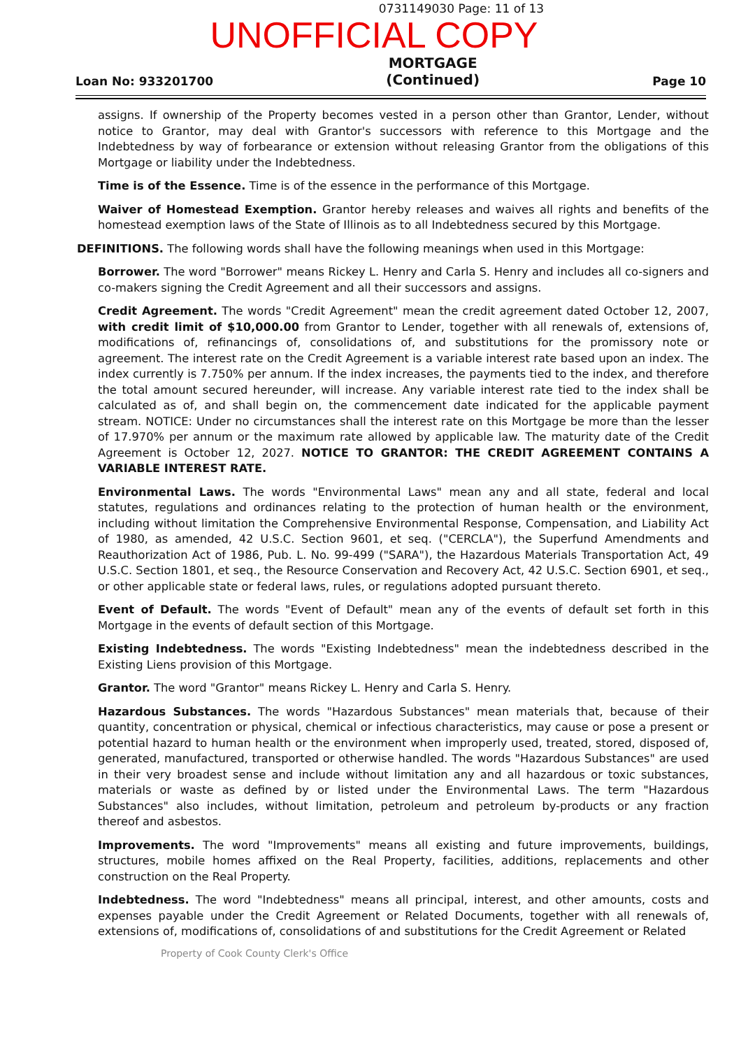0731149030 Page: 11 of 13
UNOFFICIAL COPY
Loan No: 933201700
MORTGAGE
(Continued)
Page 10
assigns. If ownership of the Property becomes vested in a person other than Grantor, Lender, without notice to Grantor, may deal with Grantor's successors with reference to this Mortgage and the Indebtedness by way of forbearance or extension without releasing Grantor from the obligations of this Mortgage or liability under the Indebtedness.
Time is of the Essence. Time is of the essence in the performance of this Mortgage.
Waiver of Homestead Exemption. Grantor hereby releases and waives all rights and benefits of the homestead exemption laws of the State of Illinois as to all Indebtedness secured by this Mortgage.
DEFINITIONS. The following words shall have the following meanings when used in this Mortgage:
Borrower. The word "Borrower" means Rickey L. Henry and Carla S. Henry and includes all co-signers and co-makers signing the Credit Agreement and all their successors and assigns.
Credit Agreement. The words "Credit Agreement" mean the credit agreement dated October 12, 2007, with credit limit of $10,000.00 from Grantor to Lender, together with all renewals of, extensions of, modifications of, refinancings of, consolidations of, and substitutions for the promissory note or agreement. The interest rate on the Credit Agreement is a variable interest rate based upon an index. The index currently is 7.750% per annum. If the index increases, the payments tied to the index, and therefore the total amount secured hereunder, will increase. Any variable interest rate tied to the index shall be calculated as of, and shall begin on, the commencement date indicated for the applicable payment stream. NOTICE: Under no circumstances shall the interest rate on this Mortgage be more than the lesser of 17.970% per annum or the maximum rate allowed by applicable law. The maturity date of the Credit Agreement is October 12, 2027. NOTICE TO GRANTOR: THE CREDIT AGREEMENT CONTAINS A VARIABLE INTEREST RATE.
Environmental Laws. The words "Environmental Laws" mean any and all state, federal and local statutes, regulations and ordinances relating to the protection of human health or the environment, including without limitation the Comprehensive Environmental Response, Compensation, and Liability Act of 1980, as amended, 42 U.S.C. Section 9601, et seq. ("CERCLA"), the Superfund Amendments and Reauthorization Act of 1986, Pub. L. No. 99-499 ("SARA"), the Hazardous Materials Transportation Act, 49 U.S.C. Section 1801, et seq., the Resource Conservation and Recovery Act, 42 U.S.C. Section 6901, et seq., or other applicable state or federal laws, rules, or regulations adopted pursuant thereto.
Event of Default. The words "Event of Default" mean any of the events of default set forth in this Mortgage in the events of default section of this Mortgage.
Existing Indebtedness. The words "Existing Indebtedness" mean the indebtedness described in the Existing Liens provision of this Mortgage.
Grantor. The word "Grantor" means Rickey L. Henry and Carla S. Henry.
Hazardous Substances. The words "Hazardous Substances" mean materials that, because of their quantity, concentration or physical, chemical or infectious characteristics, may cause or pose a present or potential hazard to human health or the environment when improperly used, treated, stored, disposed of, generated, manufactured, transported or otherwise handled. The words "Hazardous Substances" are used in their very broadest sense and include without limitation any and all hazardous or toxic substances, materials or waste as defined by or listed under the Environmental Laws. The term "Hazardous Substances" also includes, without limitation, petroleum and petroleum by-products or any fraction thereof and asbestos.
Improvements. The word "Improvements" means all existing and future improvements, buildings, structures, mobile homes affixed on the Real Property, facilities, additions, replacements and other construction on the Real Property.
Indebtedness. The word "Indebtedness" means all principal, interest, and other amounts, costs and expenses payable under the Credit Agreement or Related Documents, together with all renewals of, extensions of, modifications of, consolidations of and substitutions for the Credit Agreement or Related
Property of Cook County Clerk's Office